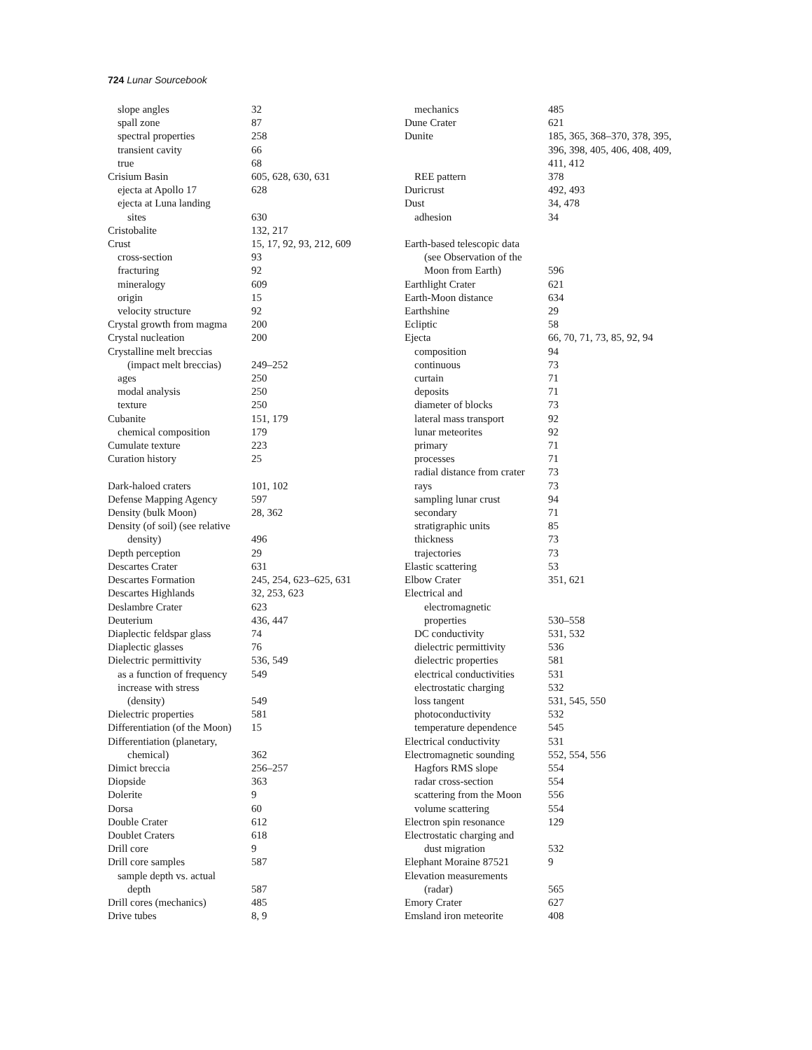724 Lunar Sourcebook
slope angles 32
spall zone 87
spectral properties 258
transient cavity 66
true 68
Crisium Basin 605, 628, 630, 631
ejecta at Apollo 17 628
ejecta at Luna landing
sites 630
Cristobalite 132, 217
Crust 15, 17, 92, 93, 212, 609
cross-section 93
fracturing 92
mineralogy 609
origin 15
velocity structure 92
Crystal growth from magma 200
Crystal nucleation 200
Crystalline melt breccias
(impact melt breccias) 249–252
ages 250
modal analysis 250
texture 250
Cubanite 151, 179
chemical composition 179
Cumulate texture 223
Curation history 25
Dark-haloed craters 101, 102
Defense Mapping Agency 597
Density (bulk Moon) 28, 362
Density (of soil) (see relative
density) 496
Depth perception 29
Descartes Crater 631
Descartes Formation 245, 254, 623–625, 631
Descartes Highlands 32, 253, 623
Deslambre Crater 623
Deuterium 436, 447
Diaplectic feldspar glass 74
Diaplectic glasses 76
Dielectric permittivity 536, 549
as a function of frequency 549
increase with stress
(density) 549
Dielectric properties 581
Differentiation (of the Moon) 15
Differentiation (planetary,
chemical) 362
Dimict breccia 256–257
Diopside 363
Dolerite 9
Dorsa 60
Double Crater 612
Doublet Craters 618
Drill core 9
Drill core samples 587
sample depth vs. actual
depth 587
Drill cores (mechanics) 485
Drive tubes 8, 9
mechanics 485
Dune Crater 621
Dunite 185, 365, 368–370, 378, 395,
396, 398, 405, 406, 408, 409,
411, 412
REE pattern 378
Duricrust 492, 493
Dust 34, 478
adhesion 34
Earth-based telescopic data
(see Observation of the
Moon from Earth) 596
Earthlight Crater 621
Earth-Moon distance 634
Earthshine 29
Ecliptic 58
Ejecta 66, 70, 71, 73, 85, 92, 94
composition 94
continuous 73
curtain 71
deposits 71
diameter of blocks 73
lateral mass transport 92
lunar meteorites 92
primary 71
processes 71
radial distance from crater 73
rays 73
sampling lunar crust 94
secondary 71
stratigraphic units 85
thickness 73
trajectories 73
Elastic scattering 53
Elbow Crater 351, 621
Electrical and
electromagnetic
properties 530–558
DC conductivity 531, 532
dielectric permittivity 536
dielectric properties 581
electrical conductivities 531
electrostatic charging 532
loss tangent 531, 545, 550
photoconductivity 532
temperature dependence 545
Electrical conductivity 531
Electromagnetic sounding 552, 554, 556
Hagfors RMS slope 554
radar cross-section 554
scattering from the Moon 556
volume scattering 554
Electron spin resonance 129
Electrostatic charging and
dust migration 532
Elephant Moraine 87521 9
Elevation measurements
(radar) 565
Emory Crater 627
Emsland iron meteorite 408